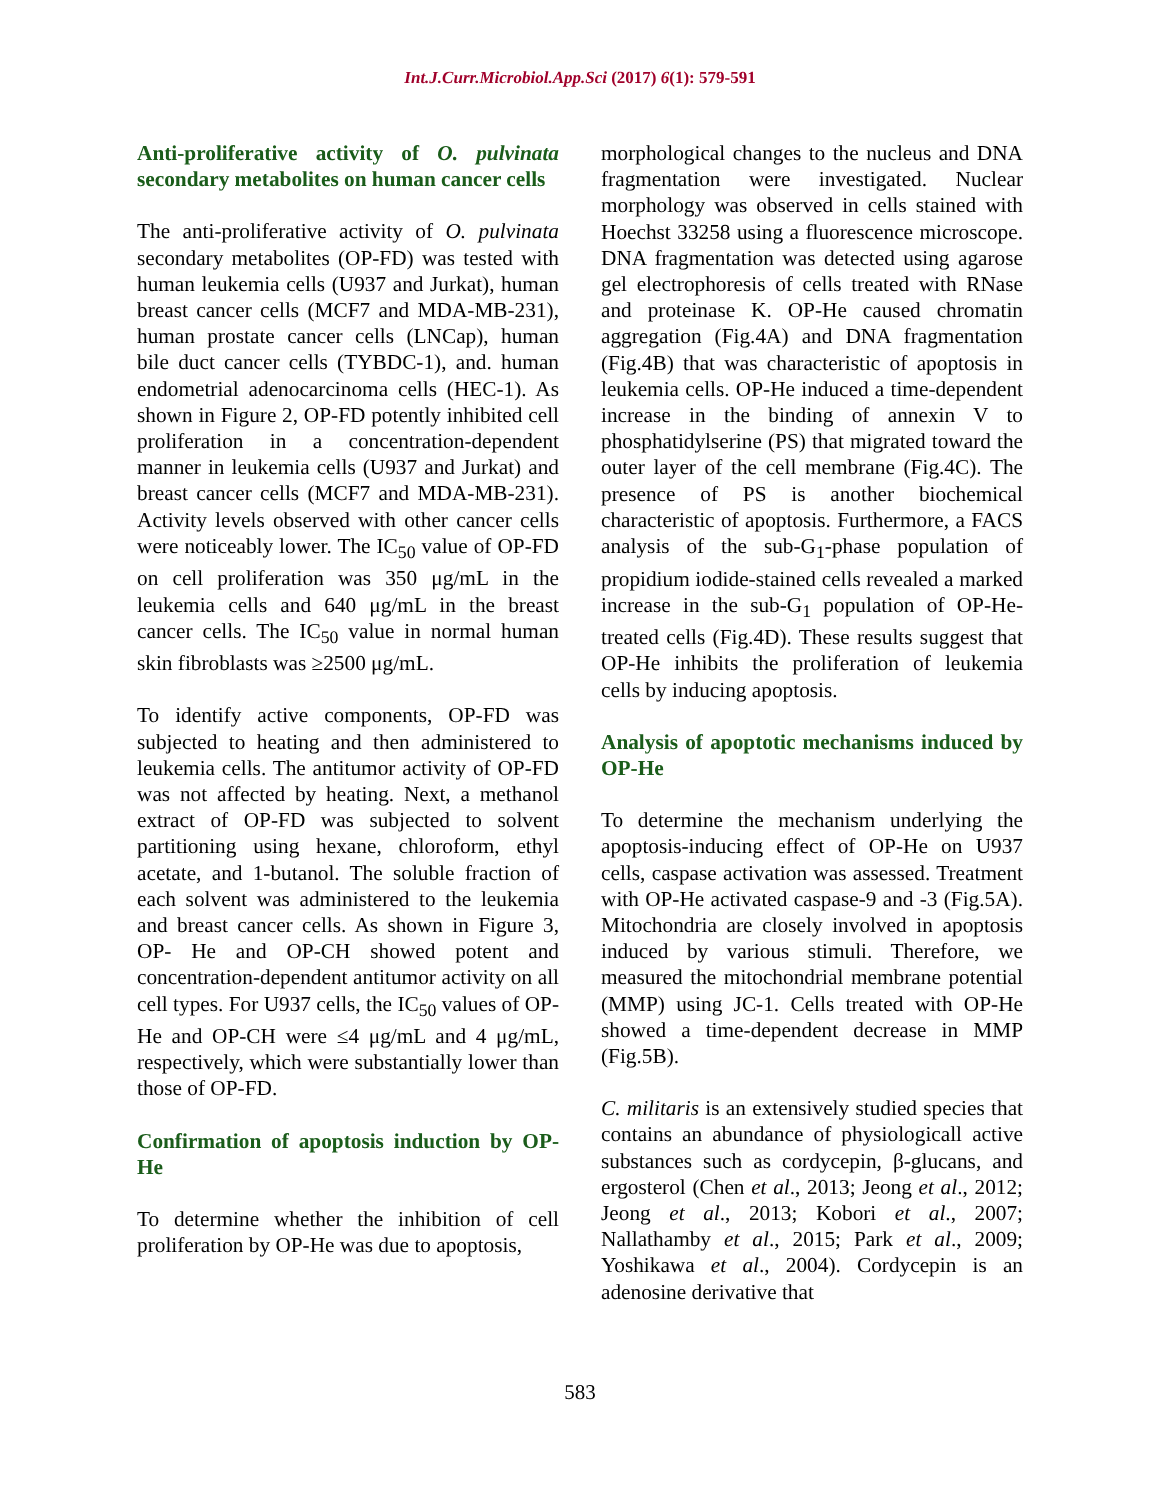Int.J.Curr.Microbiol.App.Sci (2017) 6(1): 579-591
Anti-proliferative activity of O. pulvinata secondary metabolites on human cancer cells
The anti-proliferative activity of O. pulvinata secondary metabolites (OP-FD) was tested with human leukemia cells (U937 and Jurkat), human breast cancer cells (MCF7 and MDA-MB-231), human prostate cancer cells (LNCap), human bile duct cancer cells (TYBDC-1), and. human endometrial adenocarcinoma cells (HEC-1). As shown in Figure 2, OP-FD potently inhibited cell proliferation in a concentration-dependent manner in leukemia cells (U937 and Jurkat) and breast cancer cells (MCF7 and MDA-MB-231). Activity levels observed with other cancer cells were noticeably lower. The IC<sub>50</sub> value of OP-FD on cell proliferation was 350 μg/mL in the leukemia cells and 640 μg/mL in the breast cancer cells. The IC<sub>50</sub> value in normal human skin fibroblasts was ≥2500 μg/mL.
To identify active components, OP-FD was subjected to heating and then administered to leukemia cells. The antitumor activity of OP-FD was not affected by heating. Next, a methanol extract of OP-FD was subjected to solvent partitioning using hexane, chloroform, ethyl acetate, and 1-butanol. The soluble fraction of each solvent was administered to the leukemia and breast cancer cells. As shown in Figure 3, OP- He and OP-CH showed potent and concentration-dependent antitumor activity on all cell types. For U937 cells, the IC<sub>50</sub> values of OP-He and OP-CH were ≤4 μg/mL and 4 μg/mL, respectively, which were substantially lower than those of OP-FD.
Confirmation of apoptosis induction by OP-He
To determine whether the inhibition of cell proliferation by OP-He was due to apoptosis,
morphological changes to the nucleus and DNA fragmentation were investigated. Nuclear morphology was observed in cells stained with Hoechst 33258 using a fluorescence microscope. DNA fragmentation was detected using agarose gel electrophoresis of cells treated with RNase and proteinase K. OP-He caused chromatin aggregation (Fig.4A) and DNA fragmentation (Fig.4B) that was characteristic of apoptosis in leukemia cells. OP-He induced a time-dependent increase in the binding of annexin V to phosphatidylserine (PS) that migrated toward the outer layer of the cell membrane (Fig.4C). The presence of PS is another biochemical characteristic of apoptosis. Furthermore, a FACS analysis of the sub-G<sub>1</sub>-phase population of propidium iodide-stained cells revealed a marked increase in the sub-G<sub>1</sub> population of OP-He-treated cells (Fig.4D). These results suggest that OP-He inhibits the proliferation of leukemia cells by inducing apoptosis.
Analysis of apoptotic mechanisms induced by OP-He
To determine the mechanism underlying the apoptosis-inducing effect of OP-He on U937 cells, caspase activation was assessed. Treatment with OP-He activated caspase-9 and -3 (Fig.5A). Mitochondria are closely involved in apoptosis induced by various stimuli. Therefore, we measured the mitochondrial membrane potential (MMP) using JC-1. Cells treated with OP-He showed a time-dependent decrease in MMP (Fig.5B).
C. militaris is an extensively studied species that contains an abundance of physiologicall active substances such as cordycepin, β-glucans, and ergosterol (Chen et al., 2013; Jeong et al., 2012; Jeong et al., 2013; Kobori et al., 2007; Nallathamby et al., 2015; Park et al., 2009; Yoshikawa et al., 2004). Cordycepin is an adenosine derivative that
583